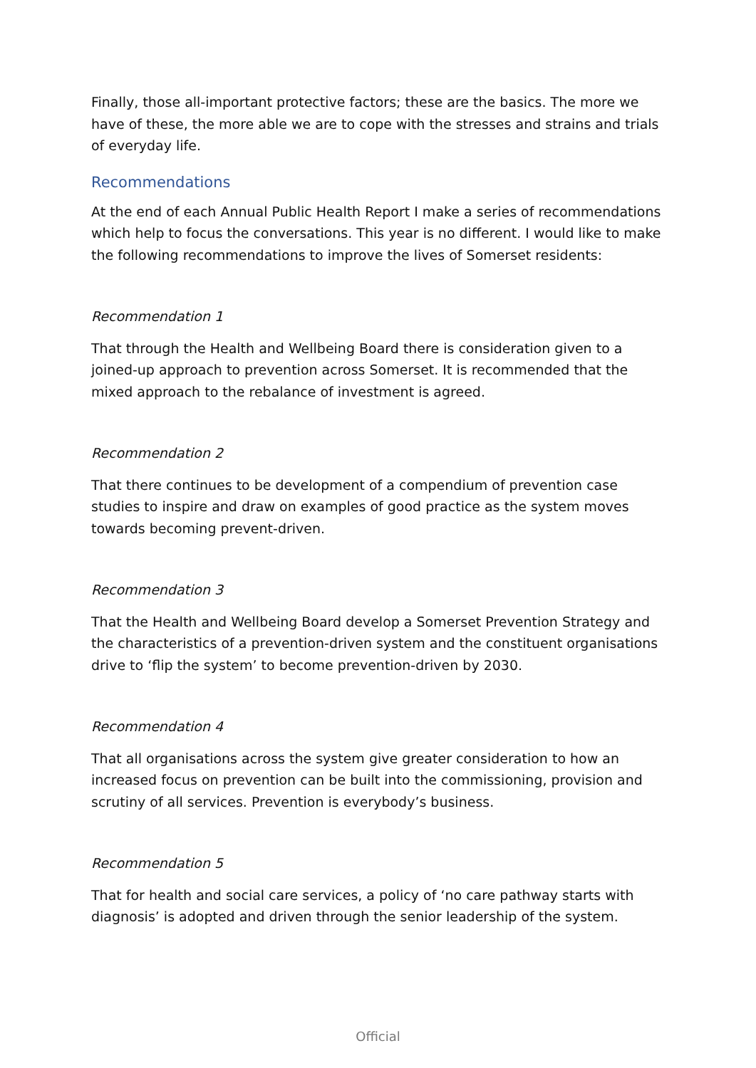Finally, those all-important protective factors; these are the basics. The more we have of these, the more able we are to cope with the stresses and strains and trials of everyday life.
Recommendations
At the end of each Annual Public Health Report I make a series of recommendations which help to focus the conversations. This year is no different. I would like to make the following recommendations to improve the lives of Somerset residents:
Recommendation 1
That through the Health and Wellbeing Board there is consideration given to a joined-up approach to prevention across Somerset. It is recommended that the mixed approach to the rebalance of investment is agreed.
Recommendation 2
That there continues to be development of a compendium of prevention case studies to inspire and draw on examples of good practice as the system moves towards becoming prevent-driven.
Recommendation 3
That the Health and Wellbeing Board develop a Somerset Prevention Strategy and the characteristics of a prevention-driven system and the constituent organisations drive to ‘flip the system’ to become prevention-driven by 2030.
Recommendation 4
That all organisations across the system give greater consideration to how an increased focus on prevention can be built into the commissioning, provision and scrutiny of all services. Prevention is everybody’s business.
Recommendation 5
That for health and social care services, a policy of ‘no care pathway starts with diagnosis’ is adopted and driven through the senior leadership of the system.
Official